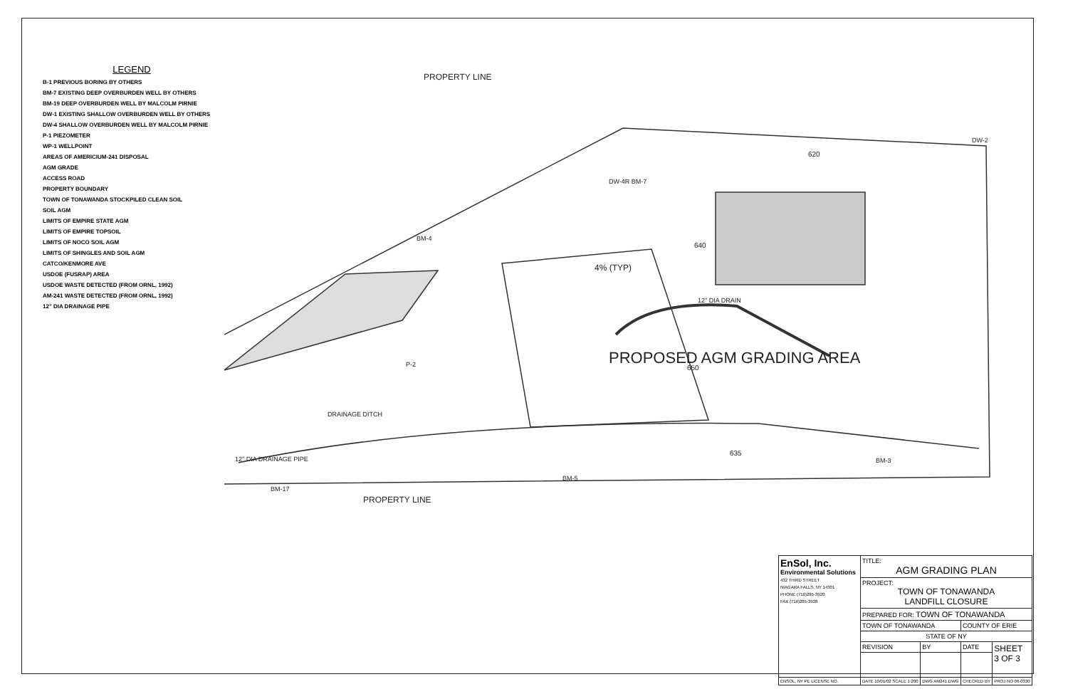LEGEND
B-1 PREVIOUS BORING BY OTHERS
BM-7 EXISTING DEEP OVERBURDEN WELL BY OTHERS
BM-19 DEEP OVERBURDEN WELL BY MALCOLM PIRNIE
DW-1 EXISTING SHALLOW OVERBURDEN WELL BY OTHERS
DW-4 SHALLOW OVERBURDEN WELL BY MALCOLM PIRNIE
P-1 PIEZOMETER
WP-1 WELLPOINT
AREAS OF AMERICIUM-241 DISPOSAL
AGM GRADE
ACCESS ROAD
PROPERTY BOUNDARY
TOWN OF TONAWANDA STOCKPILED CLEAN SOIL
SOIL AGM
LIMITS OF EMPIRE STATE AGM
LIMITS OF EMPIRE TOPSOIL
LIMITS OF NOCO SOIL AGM
LIMITS OF SHINGLES AND SOIL AGM
CATCO/KENMORE AVE
USDOE (FUSRAP) AREA
USDOE WASTE DETECTED (FROM ORNL, 1992)
AM-241 WASTE DETECTED (FROM ORNL, 1992)
12" DIA DRAINAGE PIPE
PROPERTY LINE
PROPOSED AGM GRADING AREA
DRAINAGE DITCH
12" DIA DRAINAGE PIPE
PROPERTY LINE
DW-2
BM-4
DW-4R BM-7
P-2
BM-17
BM-5
BM-3
4% (TYP)
650
635
640
620
12" DIA DRAIN
| EnSol, Inc. Environmental Solutions 432 THIRD STREET NIAGARA FALLS, NY 14301 PHONE (716)285-3920 FAX (716)285-3928 | TITLE: AGM GRADING PLAN | | | |
| | PROJECT: TOWN OF TONAWANDA LANDFILL CLOSURE | | | |
| | PREPARED FOR: TOWN OF TONAWANDA | | | |
| | TOWN OF TONAWANDA | | COUNTY OF ERIE | |
| | STATE OF NY | | | |
| | REVISION | BY | DATE | SHEET 3 OF 3 |
| ENSOL, NY PE LICENSE NO. | DATE 10/01/02 SCALE 1:200 | DWG AM241.DWG | CHECKED BY | PROJ NO 06-0330 |